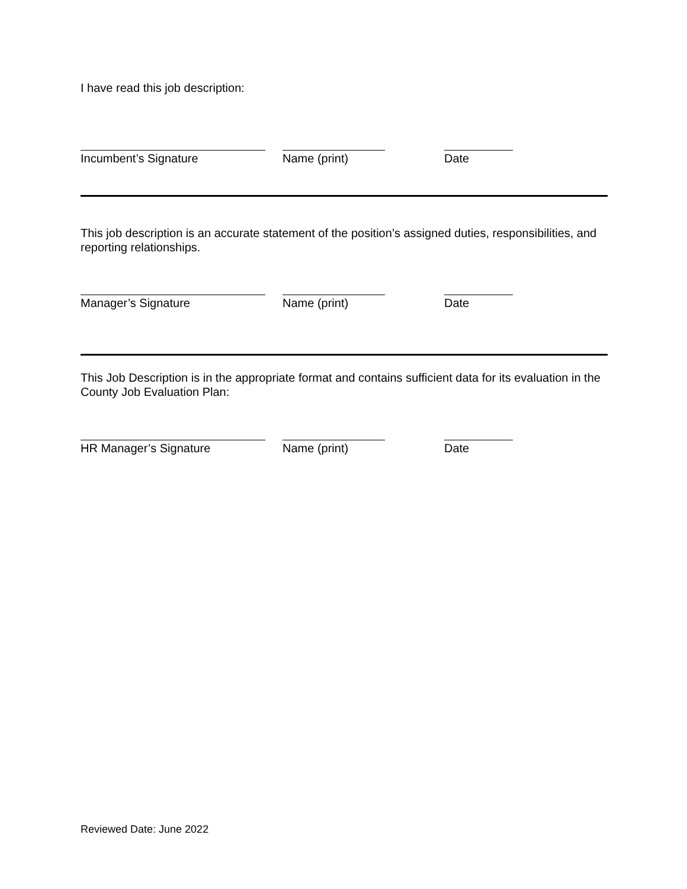I have read this job description:
Incumbent’s Signature Name (print) Date
This job description is an accurate statement of the position’s assigned duties, responsibilities, and reporting relationships.
Manager’s Signature Name (print) Date
This Job Description is in the appropriate format and contains sufficient data for its evaluation in the County Job Evaluation Plan:
HR Manager’s Signature Name (print) Date
Reviewed Date: June 2022